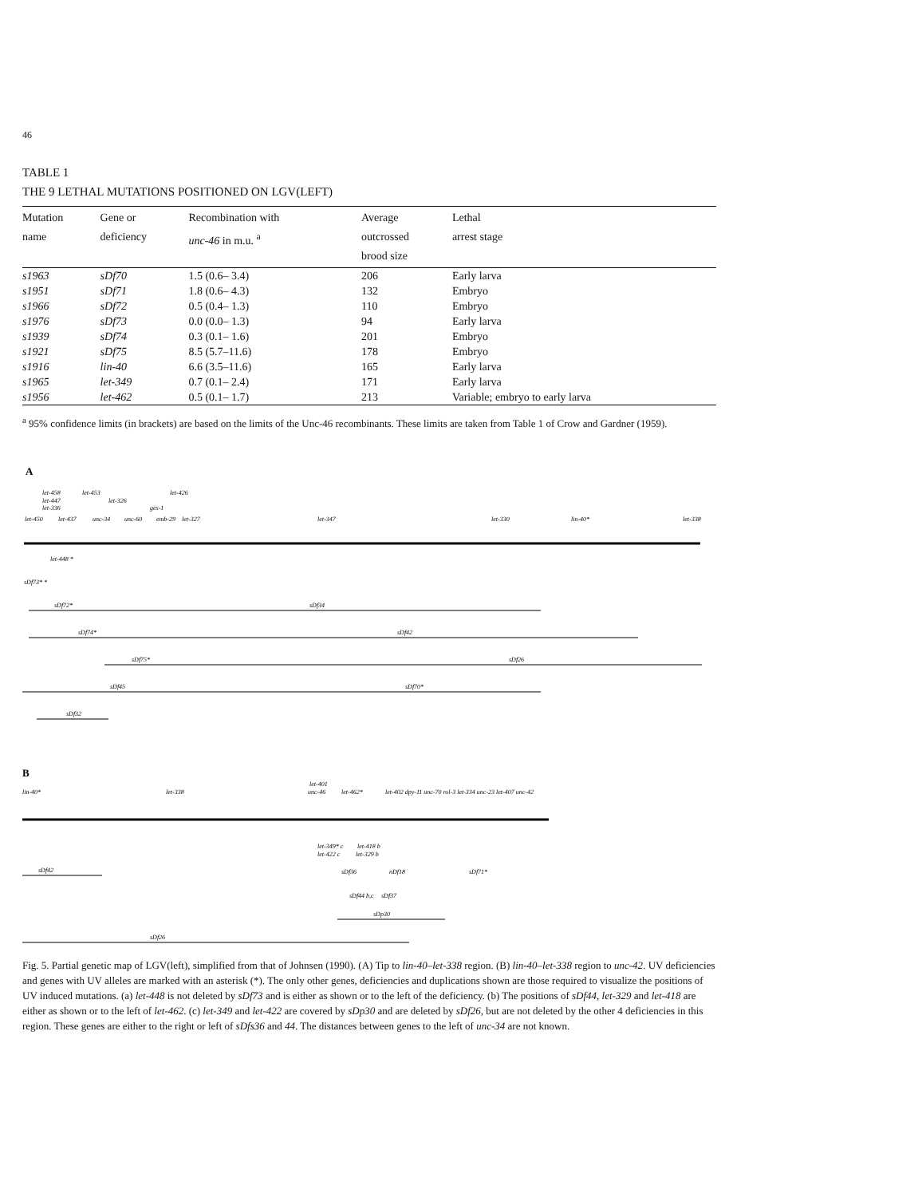46
TABLE 1
THE 9 LETHAL MUTATIONS POSITIONED ON LGV(LEFT)
| Mutation name | Gene or deficiency | Recombination with unc-46 in m.u. <sup>a</sup> | Average outcrossed brood size | Lethal arrest stage |
| --- | --- | --- | --- | --- |
| s1963 | sDf70 | 1.5 (0.6– 3.4) | 206 | Early larva |
| s1951 | sDf71 | 1.8 (0.6– 4.3) | 132 | Embryo |
| s1966 | sDf72 | 0.5 (0.4– 1.3) | 110 | Embryo |
| s1976 | sDf73 | 0.0 (0.0– 1.3) | 94 | Early larva |
| s1939 | sDf74 | 0.3 (0.1– 1.6) | 201 | Embryo |
| s1921 | sDf75 | 8.5 (5.7–11.6) | 178 | Embryo |
| s1916 | lin-40 | 6.6 (3.5–11.6) | 165 | Early larva |
| s1965 | let-349 | 0.7 (0.1– 2.4) | 171 | Early larva |
| s1956 | let-462 | 0.5 (0.1– 1.7) | 213 | Variable; embryo to early larva |
<sup>a</sup> 95% confidence limits (in brackets) are based on the limits of the Unc-46 recombinants. These limits are taken from Table 1 of Crow and Gardner (1959).
A
let-458
let-453
let-426
let-447
let-326
let-336
ges-1
let-450
let-437
unc-34
unc-60
emb-29
let-327
let-347
let-330
lin-40*
let-338
let-448 *
sDf73* *
sDf72*
sDf34
sDf74*
sDf42
sDf75*
sDf26
sDf45
sDf70*
sDf32
B
lin-40*
let-338
let-401
unc-46
let-462*
let-402 dpy-11 unc-70 rol-3 let-334 unc-23 let-407 unc-42
let-349* c
let-418 b
let-422 c
let-329 b
sDf42
sDf36
nDf18
sDf71*
sDf44 b,c
sDf37
sDp30
sDf26
Fig. 5. Partial genetic map of LGV(left), simplified from that of Johnsen (1990). (A) Tip to lin-40–let-338 region. (B) lin-40–let-338 region to unc-42. UV deficiencies and genes with UV alleles are marked with an asterisk (*). The only other genes, deficiencies and duplications shown are those required to visualize the positions of UV induced mutations. (a) let-448 is not deleted by sDf73 and is either as shown or to the left of the deficiency. (b) The positions of sDf44, let-329 and let-418 are either as shown or to the left of let-462. (c) let-349 and let-422 are covered by sDp30 and are deleted by sDf26, but are not deleted by the other 4 deficiencies in this region. These genes are either to the right or left of sDfs36 and 44. The distances between genes to the left of unc-34 are not known.